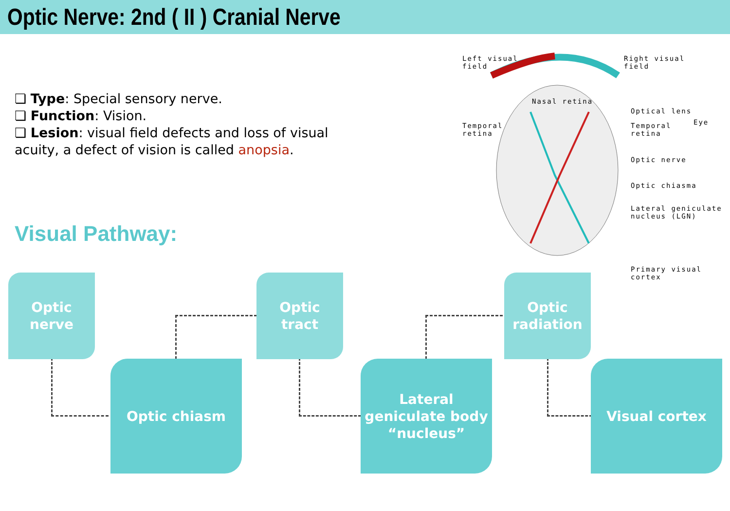Optic Nerve: 2nd ( II ) Cranial Nerve
❏ Type: Special sensory nerve.
❏ Function: Vision.
❏ Lesion: visual field defects and loss of visual acuity, a defect of vision is called anopsia.
Visual Pathway:
Left visual
field
Right visual
field
Nasal retina
Temporal
retina
Optical lens
Temporal
retina
Eye
Optic nerve
Optic chiasma
Lateral geniculate
nucleus (LGN)
Primary visual cortex
Optic
nerve
Optic chiasm
Optic
tract
Lateral geniculate body “nucleus”
Optic
radiation
Visual cortex